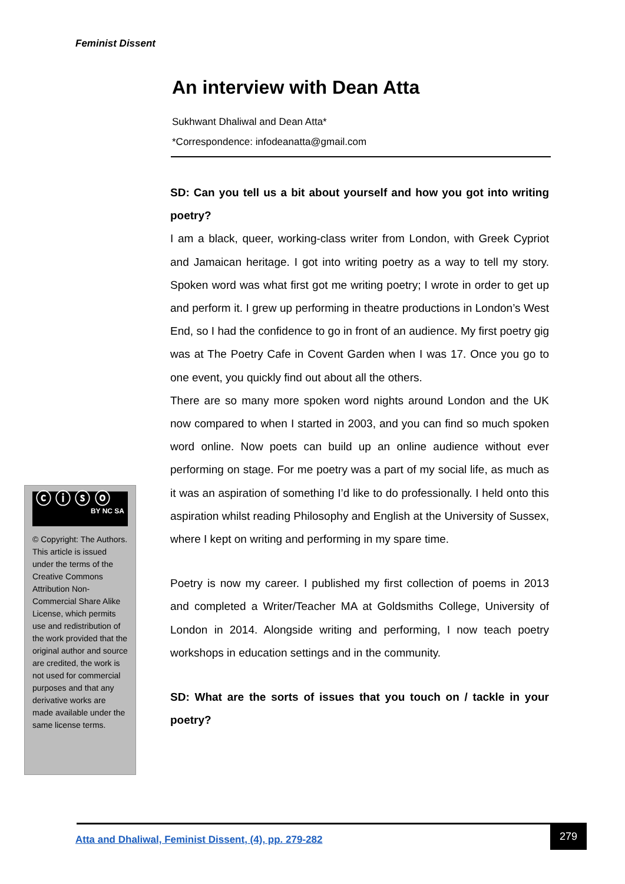Feminist Dissent
An interview with Dean Atta
Sukhwant Dhaliwal and Dean Atta*
*Correspondence: infodeanatta@gmail.com
SD: Can you tell us a bit about yourself and how you got into writing poetry?
I am a black, queer, working-class writer from London, with Greek Cypriot and Jamaican heritage. I got into writing poetry as a way to tell my story. Spoken word was what first got me writing poetry; I wrote in order to get up and perform it. I grew up performing in theatre productions in London’s West End, so I had the confidence to go in front of an audience. My first poetry gig was at The Poetry Cafe in Covent Garden when I was 17. Once you go to one event, you quickly find out about all the others.
There are so many more spoken word nights around London and the UK now compared to when I started in 2003, and you can find so much spoken word online. Now poets can build up an online audience without ever performing on stage. For me poetry was a part of my social life, as much as it was an aspiration of something I’d like to do professionally. I held onto this aspiration whilst reading Philosophy and English at the University of Sussex, where I kept on writing and performing in my spare time.
Poetry is now my career. I published my first collection of poems in 2013 and completed a Writer/Teacher MA at Goldsmiths College, University of London in 2014. Alongside writing and performing, I now teach poetry workshops in education settings and in the community.
SD: What are the sorts of issues that you touch on / tackle in your poetry?
ⓒ ⓘ ⓢ ⓞ
BY NC SA
© Copyright: The Authors. This article is issued under the terms of the Creative Commons Attribution Non-Commercial Share Alike License, which permits use and redistribution of the work provided that the original author and source are credited, the work is not used for commercial purposes and that any derivative works are made available under the same license terms.
Atta and Dhaliwal, Feminist Dissent, (4), pp. 279-282
279